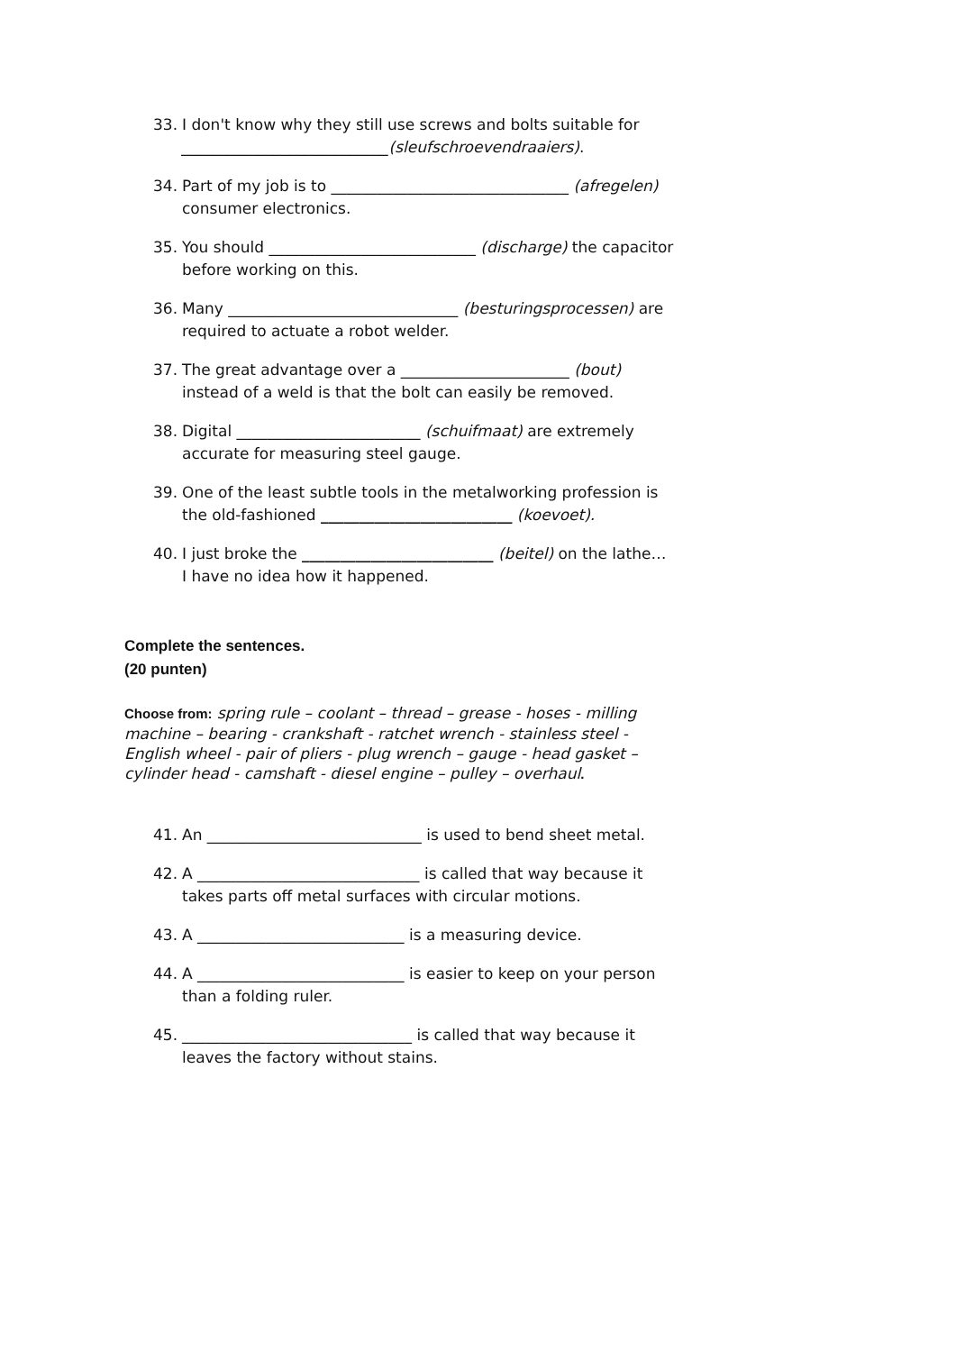33. I don't know why they still use screws and bolts suitable for ___________________________(sleufschroevendraaiers).
34. Part of my job is to _______________________________ (afregelen) consumer electronics.
35. You should ___________________________ (discharge) the capacitor before working on this.
36. Many ______________________________ (besturingsprocessen) are required to actuate a robot welder.
37. The great advantage over a ______________________ (bout) instead of a weld is that the bolt can easily be removed.
38. Digital ________________________ (schuifmaat) are extremely accurate for measuring steel gauge.
39. One of the least subtle tools in the metalworking profession is the old-fashioned _________________________ (koevoet).
40. I just broke the _________________________ (beitel) on the lathe… I have no idea how it happened.
Complete the sentences.
(20 punten)
Choose from: spring rule – coolant – thread – grease - hoses - milling machine – bearing - crankshaft - ratchet wrench - stainless steel - English wheel - pair of pliers - plug wrench – gauge - head gasket – cylinder head - camshaft - diesel engine – pulley – overhaul.
41. An ____________________________ is used to bend sheet metal.
42. A _____________________________ is called that way because it takes parts off metal surfaces with circular motions.
43. A ___________________________ is a measuring device.
44. A ___________________________ is easier to keep on your person than a folding ruler.
45. ______________________________ is called that way because it leaves the factory without stains.